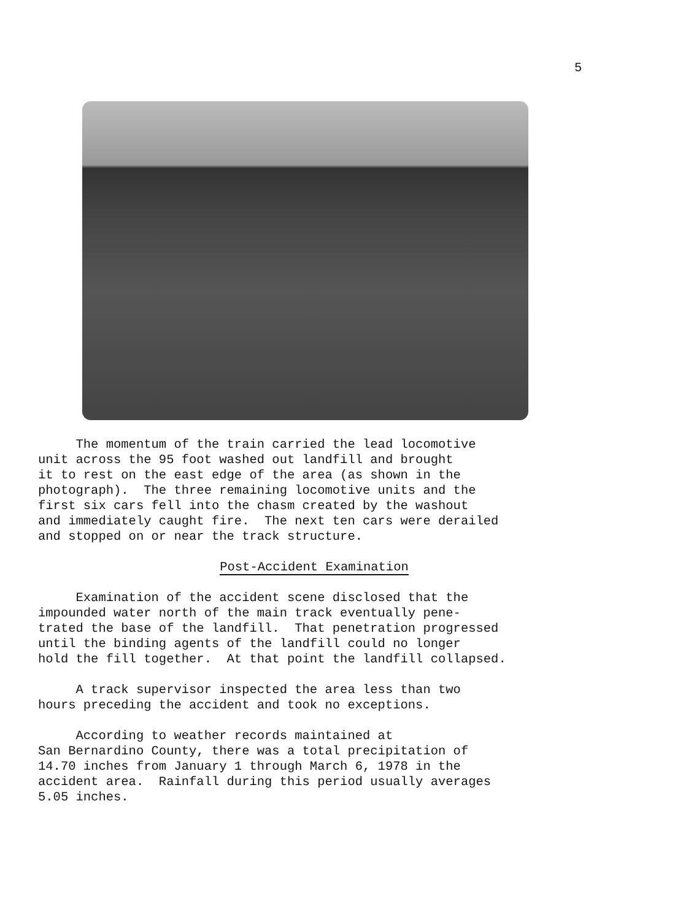5
The momentum of the train carried the lead locomotive unit across the 95 foot washed out landfill and brought it to rest on the east edge of the area (as shown in the photograph). The three remaining locomotive units and the first six cars fell into the chasm created by the washout and immediately caught fire. The next ten cars were derailed and stopped on or near the track structure.
Post-Accident Examination
Examination of the accident scene disclosed that the impounded water north of the main track eventually pene- trated the base of the landfill. That penetration progressed until the binding agents of the landfill could no longer hold the fill together. At that point the landfill collapsed.
A track supervisor inspected the area less than two hours preceding the accident and took no exceptions.
According to weather records maintained at San Bernardino County, there was a total precipitation of 14.70 inches from January 1 through March 6, 1978 in the accident area. Rainfall during this period usually averages 5.05 inches.